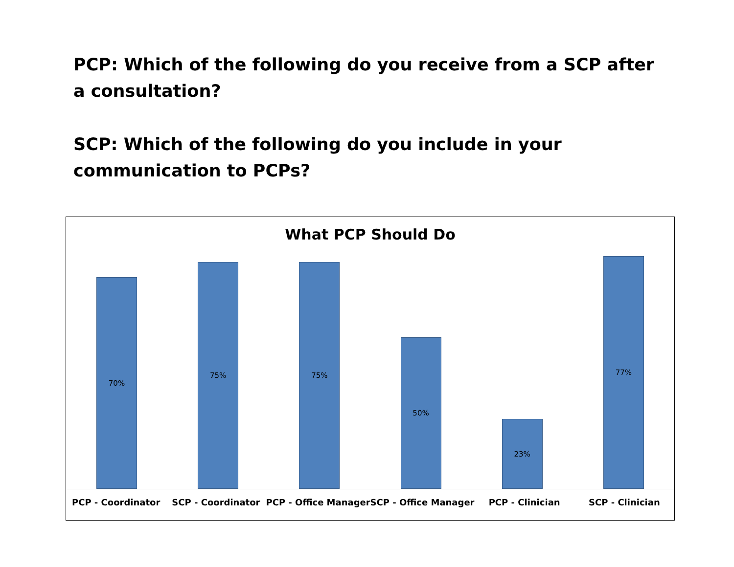PCP: Which of the following do you receive from a SCP after a consultation?
SCP: Which of the following do you include in your communication to PCPs?
What PCP Should Do
70%
75%
75%
50%
23%
77%
PCP - Coordinator SCP - Coordinator PCP - Office Manager SCP - Office Manager PCP - Clinician SCP - Clinician